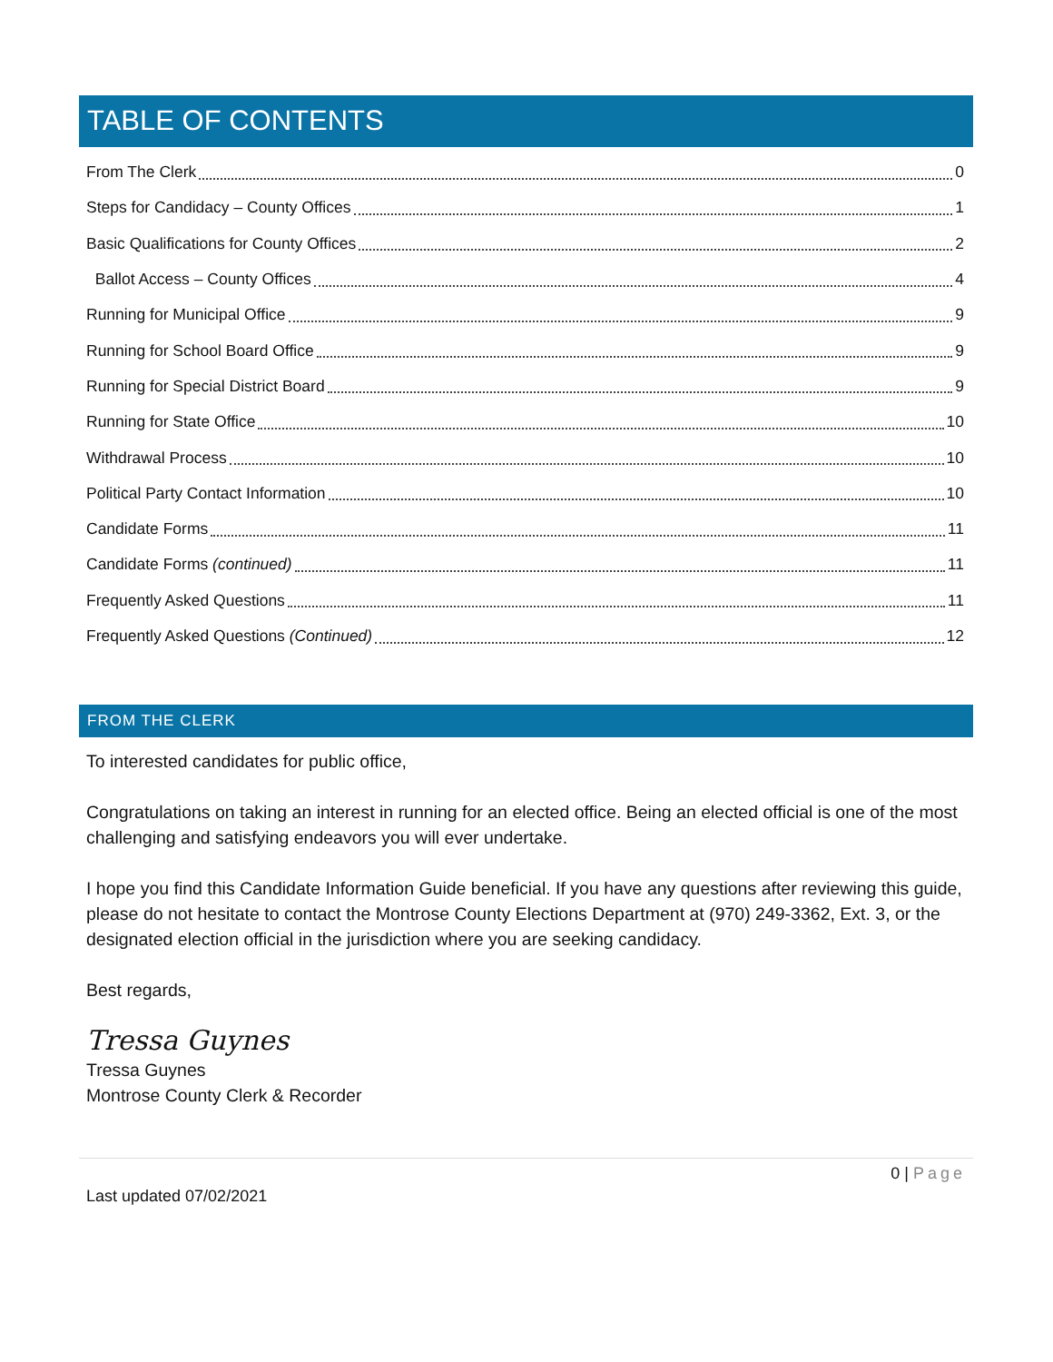TABLE OF CONTENTS
From The Clerk 0
Steps for Candidacy – County Offices 1
Basic Qualifications for County Offices 2
Ballot Access – County Offices 4
Running for Municipal Office 9
Running for School Board Office 9
Running for Special District Board 9
Running for State Office 10
Withdrawal Process 10
Political Party Contact Information 10
Candidate Forms 11
Candidate Forms (continued) 11
Frequently Asked Questions 11
Frequently Asked Questions (Continued) 12
FROM THE CLERK
To interested candidates for public office,
Congratulations on taking an interest in running for an elected office. Being an elected official is one of the most challenging and satisfying endeavors you will ever undertake.
I hope you find this Candidate Information Guide beneficial. If you have any questions after reviewing this guide, please do not hesitate to contact the Montrose County Elections Department at (970) 249-3362, Ext. 3, or the designated election official in the jurisdiction where you are seeking candidacy.
Best regards,
Tressa Guynes
Tressa Guynes
Montrose County Clerk & Recorder
0 | Page
Last updated 07/02/2021